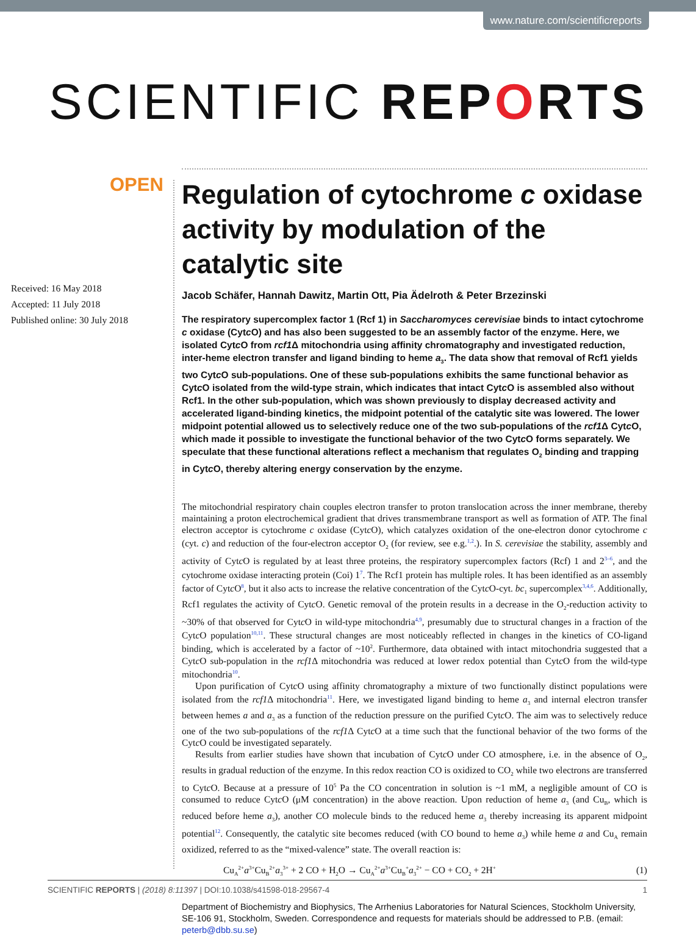www.nature.com/scientificreports
SCIENTIFIC REPORTS
OPEN
Received: 16 May 2018
Accepted: 11 July 2018
Published online: 30 July 2018
Regulation of cytochrome c oxidase activity by modulation of the catalytic site
Jacob Schäfer, Hannah Dawitz, Martin Ott, Pia Ädelroth & Peter Brzezinski
The respiratory supercomplex factor 1 (Rcf 1) in Saccharomyces cerevisiae binds to intact cytochrome c oxidase (Cytc O) and has also been suggested to be an assembly factor of the enzyme. Here, we isolated Cytc O from rcf1 Δ mitochondria using affinity chromatography and investigated reduction, inter-heme electron transfer and ligand binding to heme a<sub>3</sub>. The data show that removal of Rcf1 yields two Cytc O sub-populations. One of these sub-populations exhibits the same functional behavior as Cytc O isolated from the wild-type strain, which indicates that intact Cytc O is assembled also without Rcf1. In the other sub-population, which was shown previously to display decreased activity and accelerated ligand-binding kinetics, the midpoint potential of the catalytic site was lowered. The lower midpoint potential allowed us to selectively reduce one of the two sub-populations of the rcf1 Δ Cytc O, which made it possible to investigate the functional behavior of the two Cytc O forms separately. We speculate that these functional alterations reflect a mechanism that regulates O<sub>2</sub> binding and trapping in Cytc O, thereby altering energy conservation by the enzyme.
The mitochondrial respiratory chain couples electron transfer to proton translocation across the inner membrane, thereby maintaining a proton electrochemical gradient that drives transmembrane transport as well as formation of ATP. The final electron acceptor is cytochrome c oxidase (Cytc O), which catalyzes oxidation of the one-electron donor cytochrome c (cyt. c) and reduction of the four-electron acceptor O<sub>2</sub> (for review, see e.g.<sup>1,2</sup>.). In S. cerevisiae the stability, assembly and activity of Cytc O is regulated by at least three proteins, the respiratory supercomplex factors (Rcf) 1 and 2<sup>3–6</sup>, and the cytochrome oxidase interacting protein (Coi) 1<sup>7</sup>. The Rcf1 protein has multiple roles. It has been identified as an assembly factor of Cytc O<sup>8</sup>, but it also acts to increase the relative concentration of the Cytc O-cyt. bc<sub>1</sub> supercomplex<sup>3,4,6</sup>. Additionally, Rcf1 regulates the activity of Cytc O. Genetic removal of the protein results in a decrease in the O<sub>2</sub>-reduction activity to ~30% of that observed for Cytc O in wild-type mitochondria<sup>4,9</sup>, presumably due to structural changes in a fraction of the Cytc O population<sup>10,11</sup>. These structural changes are most noticeably reflected in changes in the kinetics of CO-ligand binding, which is accelerated by a factor of ~10<sup>2</sup>. Furthermore, data obtained with intact mitochondria suggested that a Cytc O sub-population in the rcf1 Δ mitochondria was reduced at lower redox potential than Cytc O from the wild-type mitochondria<sup>10</sup>.
Upon purification of Cytc O using affinity chromatography a mixture of two functionally distinct populations were isolated from the rcf1 Δ mitochondria<sup>11</sup>. Here, we investigated ligand binding to heme a<sub>3</sub> and internal electron transfer between hemes a and a<sub>3</sub> as a function of the reduction pressure on the purified Cytc O. The aim was to selectively reduce one of the two sub-populations of the rcf1 Δ Cytc O at a time such that the functional behavior of the two forms of the Cytc O could be investigated separately.
Results from earlier studies have shown that incubation of Cytc O under CO atmosphere, i.e. in the absence of O<sub>2</sub>, results in gradual reduction of the enzyme. In this redox reaction CO is oxidized to CO<sub>2</sub> while two electrons are transferred to Cytc O. Because at a pressure of 10<sup>5</sup> Pa the CO concentration in solution is ~1 mM, a negligible amount of CO is consumed to reduce Cytc O (μM concentration) in the above reaction. Upon reduction of heme a<sub>3</sub> (and Cu<sub>B</sub>, which is reduced before heme a<sub>3</sub>), another CO molecule binds to the reduced heme a<sub>3</sub> thereby increasing its apparent midpoint potential<sup>12</sup>. Consequently, the catalytic site becomes reduced (with CO bound to heme a<sub>3</sub>) while heme a and Cu<sub>A</sub> remain oxidized, referred to as the “mixed-valence” state. The overall reaction is:
Cu<sub>A</sub><sup>2+</sup>a<sup>3+</sup>Cu<sub>B</sub><sup>2+</sup>a<sub>3</sub><sup>3+</sup> + 2 CO + H<sub>2</sub>O → Cu<sub>A</sub><sup>2+</sup>a<sup>3+</sup>Cu<sub>B</sub><sup>+</sup>a<sub>3</sub><sup>2+</sup> − CO + CO<sub>2</sub> + 2H<sup>+</sup> (1)
Department of Biochemistry and Biophysics, The Arrhenius Laboratories for Natural Sciences, Stockholm University, SE-106 91, Stockholm, Sweden. Correspondence and requests for materials should be addressed to P.B. (email: peterb@dbb.su.se)
SCIENTIFIC REPORTS | (2018) 8:11397 | DOI:10.1038/s41598-018-29567-4 1